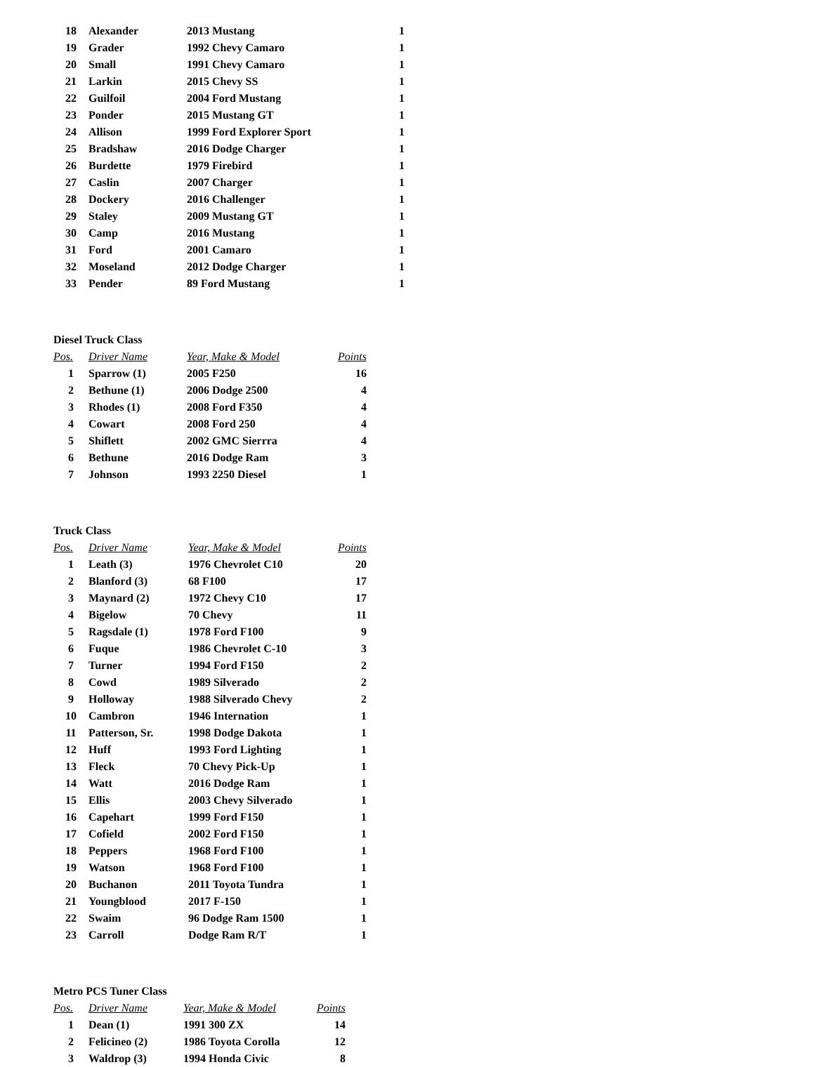| 18 | Alexander | 2013 Mustang | 1 |
| 19 | Grader | 1992 Chevy Camaro | 1 |
| 20 | Small | 1991 Chevy Camaro | 1 |
| 21 | Larkin | 2015 Chevy SS | 1 |
| 22 | Guilfoil | 2004 Ford Mustang | 1 |
| 23 | Ponder | 2015 Mustang GT | 1 |
| 24 | Allison | 1999 Ford Explorer Sport | 1 |
| 25 | Bradshaw | 2016 Dodge Charger | 1 |
| 26 | Burdette | 1979 Firebird | 1 |
| 27 | Caslin | 2007 Charger | 1 |
| 28 | Dockery | 2016 Challenger | 1 |
| 29 | Staley | 2009 Mustang GT | 1 |
| 30 | Camp | 2016 Mustang | 1 |
| 31 | Ford | 2001 Camaro | 1 |
| 32 | Moseland | 2012 Dodge Charger | 1 |
| 33 | Pender | 89 Ford Mustang | 1 |
Diesel Truck Class
| Pos. | Driver Name | Year, Make & Model | Points |
| --- | --- | --- | --- |
| 1 | Sparrow (1) | 2005 F250 | 16 |
| 2 | Bethune (1) | 2006 Dodge 2500 | 4 |
| 3 | Rhodes (1) | 2008 Ford F350 | 4 |
| 4 | Cowart | 2008 Ford 250 | 4 |
| 5 | Shiflett | 2002 GMC Sierrra | 4 |
| 6 | Bethune | 2016 Dodge Ram | 3 |
| 7 | Johnson | 1993 2250 Diesel | 1 |
Truck Class
| Pos. | Driver Name | Year, Make & Model | Points |
| --- | --- | --- | --- |
| 1 | Leath (3) | 1976 Chevrolet C10 | 20 |
| 2 | Blanford (3) | 68 F100 | 17 |
| 3 | Maynard (2) | 1972 Chevy C10 | 17 |
| 4 | Bigelow | 70 Chevy | 11 |
| 5 | Ragsdale (1) | 1978 Ford F100 | 9 |
| 6 | Fuque | 1986 Chevrolet C-10 | 3 |
| 7 | Turner | 1994 Ford F150 | 2 |
| 8 | Cowd | 1989 Silverado | 2 |
| 9 | Holloway | 1988 Silverado Chevy | 2 |
| 10 | Cambron | 1946 Internation | 1 |
| 11 | Patterson, Sr. | 1998 Dodge Dakota | 1 |
| 12 | Huff | 1993 Ford Lighting | 1 |
| 13 | Fleck | 70 Chevy Pick-Up | 1 |
| 14 | Watt | 2016 Dodge Ram | 1 |
| 15 | Ellis | 2003 Chevy Silverado | 1 |
| 16 | Capehart | 1999 Ford F150 | 1 |
| 17 | Cofield | 2002 Ford F150 | 1 |
| 18 | Peppers | 1968 Ford F100 | 1 |
| 19 | Watson | 1968 Ford F100 | 1 |
| 20 | Buchanon | 2011 Toyota Tundra | 1 |
| 21 | Youngblood | 2017 F-150 | 1 |
| 22 | Swaim | 96 Dodge Ram 1500 | 1 |
| 23 | Carroll | Dodge Ram R/T | 1 |
Metro PCS Tuner Class
| Pos. | Driver Name | Year, Make & Model | Points |
| --- | --- | --- | --- |
| 1 | Dean (1) | 1991 300 ZX | 14 |
| 2 | Felicineo (2) | 1986 Toyota Corolla | 12 |
| 3 | Waldrop (3) | 1994 Honda Civic | 8 |